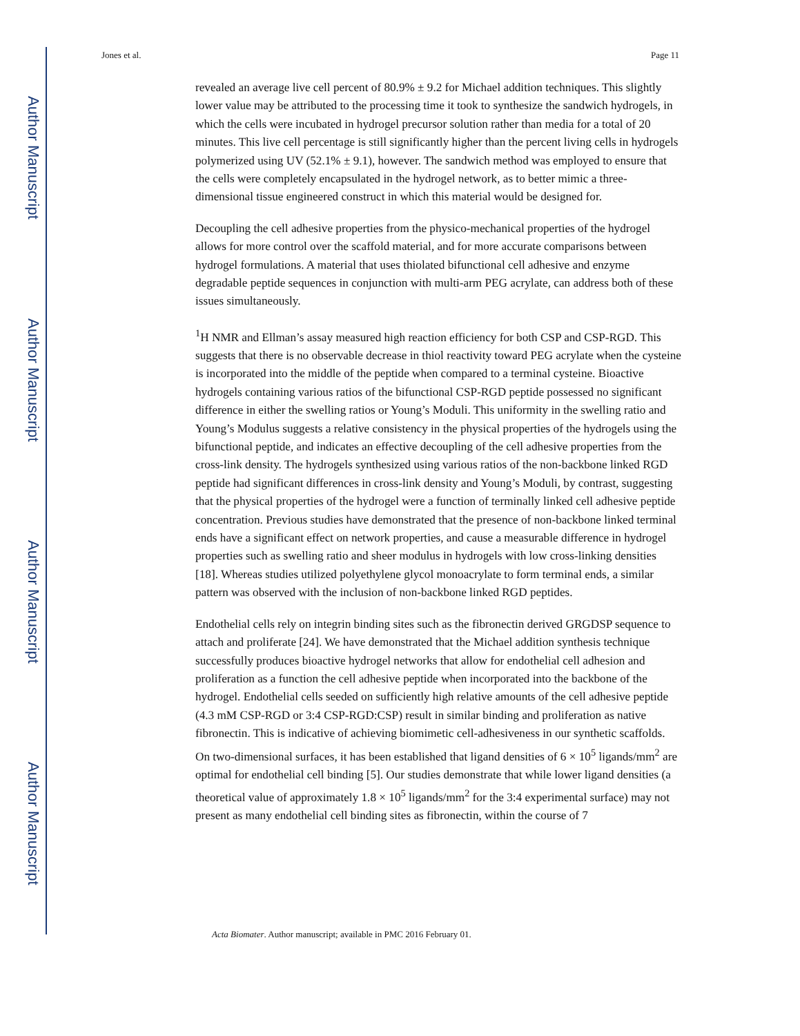Author Manuscript
Author Manuscript
Author Manuscript
Author Manuscript
Jones et al. Page 11
revealed an average live cell percent of 80.9% ± 9.2 for Michael addition techniques. This slightly lower value may be attributed to the processing time it took to synthesize the sandwich hydrogels, in which the cells were incubated in hydrogel precursor solution rather than media for a total of 20 minutes. This live cell percentage is still significantly higher than the percent living cells in hydrogels polymerized using UV (52.1% ± 9.1), however. The sandwich method was employed to ensure that the cells were completely encapsulated in the hydrogel network, as to better mimic a three-dimensional tissue engineered construct in which this material would be designed for.
Decoupling the cell adhesive properties from the physico-mechanical properties of the hydrogel allows for more control over the scaffold material, and for more accurate comparisons between hydrogel formulations. A material that uses thiolated bifunctional cell adhesive and enzyme degradable peptide sequences in conjunction with multi-arm PEG acrylate, can address both of these issues simultaneously.
<sup>1</sup>H NMR and Ellman’s assay measured high reaction efficiency for both CSP and CSP-RGD. This suggests that there is no observable decrease in thiol reactivity toward PEG acrylate when the cysteine is incorporated into the middle of the peptide when compared to a terminal cysteine. Bioactive hydrogels containing various ratios of the bifunctional CSP-RGD peptide possessed no significant difference in either the swelling ratios or Young’s Moduli. This uniformity in the swelling ratio and Young’s Modulus suggests a relative consistency in the physical properties of the hydrogels using the bifunctional peptide, and indicates an effective decoupling of the cell adhesive properties from the cross-link density. The hydrogels synthesized using various ratios of the non-backbone linked RGD peptide had significant differences in cross-link density and Young’s Moduli, by contrast, suggesting that the physical properties of the hydrogel were a function of terminally linked cell adhesive peptide concentration. Previous studies have demonstrated that the presence of non-backbone linked terminal ends have a significant effect on network properties, and cause a measurable difference in hydrogel properties such as swelling ratio and sheer modulus in hydrogels with low cross-linking densities [18]. Whereas studies utilized polyethylene glycol monoacrylate to form terminal ends, a similar pattern was observed with the inclusion of non-backbone linked RGD peptides.
Endothelial cells rely on integrin binding sites such as the fibronectin derived GRGDSP sequence to attach and proliferate [24]. We have demonstrated that the Michael addition synthesis technique successfully produces bioactive hydrogel networks that allow for endothelial cell adhesion and proliferation as a function the cell adhesive peptide when incorporated into the backbone of the hydrogel. Endothelial cells seeded on sufficiently high relative amounts of the cell adhesive peptide (4.3 mM CSP-RGD or 3:4 CSP-RGD:CSP) result in similar binding and proliferation as native fibronectin. This is indicative of achieving biomimetic cell-adhesiveness in our synthetic scaffolds. On two-dimensional surfaces, it has been established that ligand densities of 6 × 10<sup>5</sup> ligands/mm<sup>2</sup> are optimal for endothelial cell binding [5]. Our studies demonstrate that while lower ligand densities (a theoretical value of approximately 1.8 × 10<sup>5</sup> ligands/mm<sup>2</sup> for the 3:4 experimental surface) may not present as many endothelial cell binding sites as fibronectin, within the course of 7
Acta Biomater. Author manuscript; available in PMC 2016 February 01.